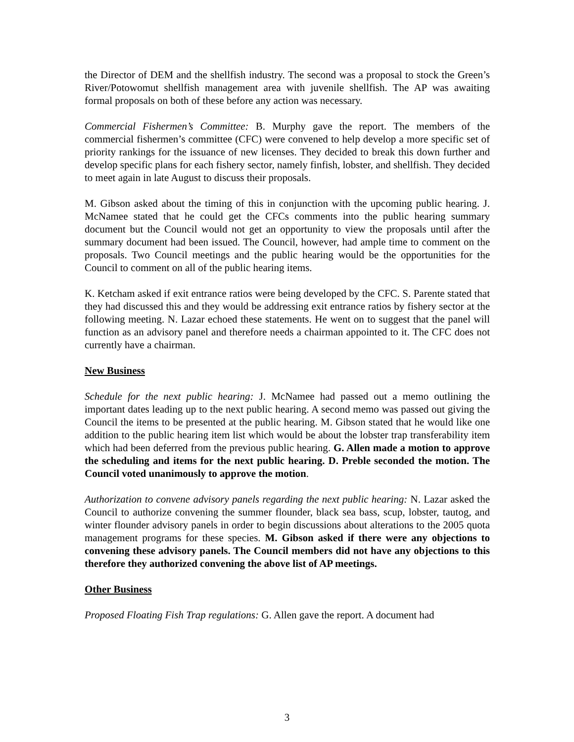the Director of DEM and the shellfish industry. The second was a proposal to stock the Green’s River/Potowomut shellfish management area with juvenile shellfish. The AP was awaiting formal proposals on both of these before any action was necessary.
Commercial Fishermen’s Committee: B. Murphy gave the report. The members of the commercial fishermen’s committee (CFC) were convened to help develop a more specific set of priority rankings for the issuance of new licenses. They decided to break this down further and develop specific plans for each fishery sector, namely finfish, lobster, and shellfish. They decided to meet again in late August to discuss their proposals.
M. Gibson asked about the timing of this in conjunction with the upcoming public hearing. J. McNamee stated that he could get the CFCs comments into the public hearing summary document but the Council would not get an opportunity to view the proposals until after the summary document had been issued. The Council, however, had ample time to comment on the proposals. Two Council meetings and the public hearing would be the opportunities for the Council to comment on all of the public hearing items.
K. Ketcham asked if exit entrance ratios were being developed by the CFC. S. Parente stated that they had discussed this and they would be addressing exit entrance ratios by fishery sector at the following meeting. N. Lazar echoed these statements. He went on to suggest that the panel will function as an advisory panel and therefore needs a chairman appointed to it. The CFC does not currently have a chairman.
New Business
Schedule for the next public hearing: J. McNamee had passed out a memo outlining the important dates leading up to the next public hearing. A second memo was passed out giving the Council the items to be presented at the public hearing. M. Gibson stated that he would like one addition to the public hearing item list which would be about the lobster trap transferability item which had been deferred from the previous public hearing. G. Allen made a motion to approve the scheduling and items for the next public hearing. D. Preble seconded the motion. The Council voted unanimously to approve the motion.
Authorization to convene advisory panels regarding the next public hearing: N. Lazar asked the Council to authorize convening the summer flounder, black sea bass, scup, lobster, tautog, and winter flounder advisory panels in order to begin discussions about alterations to the 2005 quota management programs for these species. M. Gibson asked if there were any objections to convening these advisory panels. The Council members did not have any objections to this therefore they authorized convening the above list of AP meetings.
Other Business
Proposed Floating Fish Trap regulations: G. Allen gave the report. A document had
3